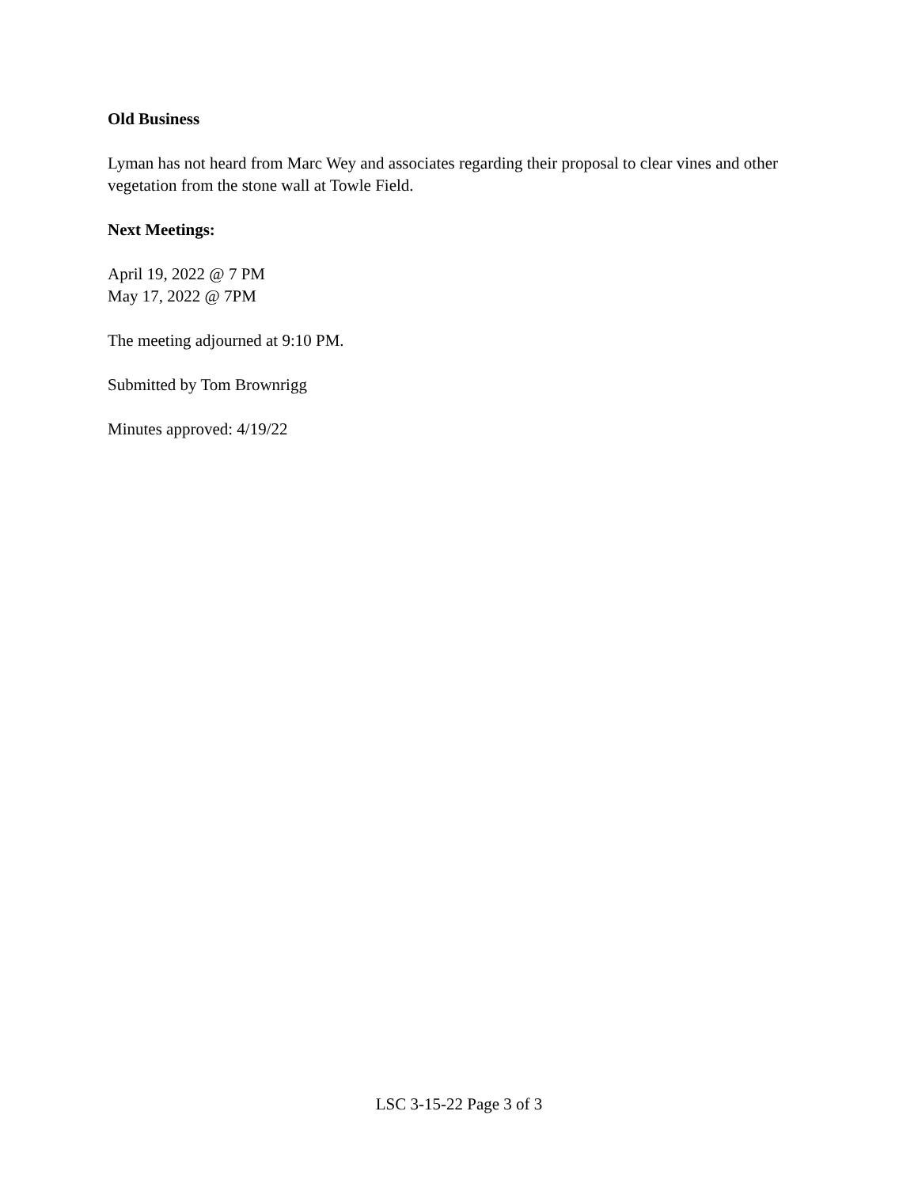Old Business
Lyman has not heard from Marc Wey and associates regarding their proposal to clear vines and other vegetation from the stone wall at Towle Field.
Next Meetings:
April 19, 2022 @ 7 PM
May 17, 2022 @ 7PM
The meeting adjourned at 9:10 PM.
Submitted by Tom Brownrigg
Minutes approved: 4/19/22
LSC 3-15-22 Page 3 of 3